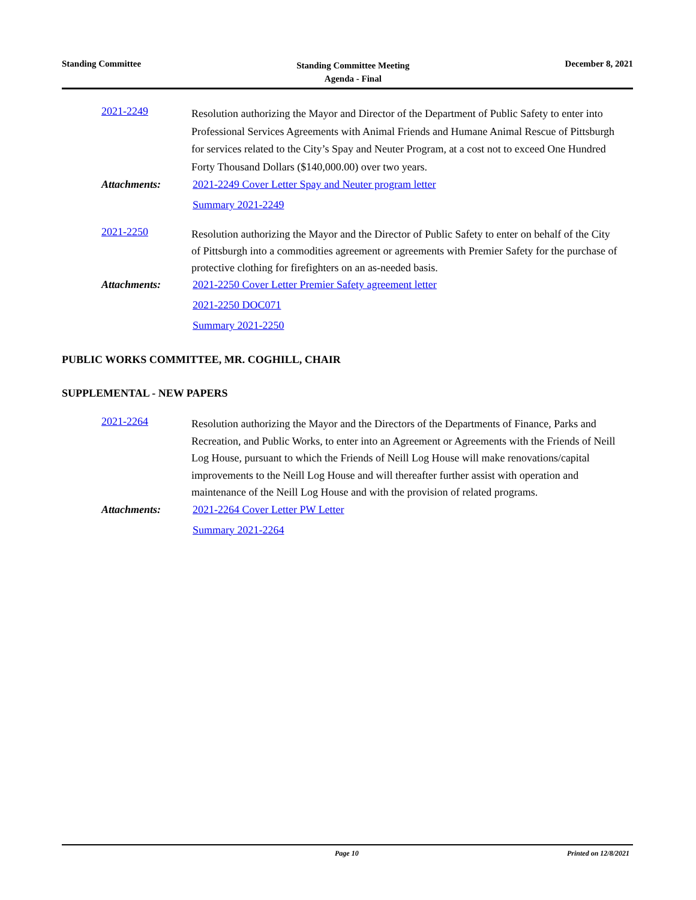Standing Committee
Standing Committee Meeting
Agenda - Final
December 8, 2021
2021-2249
Resolution authorizing the Mayor and Director of the Department of Public Safety to enter into Professional Services Agreements with Animal Friends and Humane Animal Rescue of Pittsburgh for services related to the City’s Spay and Neuter Program, at a cost not to exceed One Hundred Forty Thousand Dollars ($140,000.00) over two years.
Attachments:
2021-2249 Cover Letter Spay and Neuter program letter
Summary 2021-2249
2021-2250
Resolution authorizing the Mayor and the Director of Public Safety to enter on behalf of the City of Pittsburgh into a commodities agreement or agreements with Premier Safety for the purchase of protective clothing for firefighters on an as-needed basis.
Attachments:
2021-2250 Cover Letter Premier Safety agreement letter
2021-2250 DOC071
Summary 2021-2250
PUBLIC WORKS COMMITTEE, MR. COGHILL, CHAIR
SUPPLEMENTAL - NEW PAPERS
2021-2264
Resolution authorizing the Mayor and the Directors of the Departments of Finance, Parks and Recreation, and Public Works, to enter into an Agreement or Agreements with the Friends of Neill Log House, pursuant to which the Friends of Neill Log House will make renovations/capital improvements to the Neill Log House and will thereafter further assist with operation and maintenance of the Neill Log House and with the provision of related programs.
Attachments:
2021-2264 Cover Letter PW Letter
Summary 2021-2264
Page 10 Printed on 12/8/2021